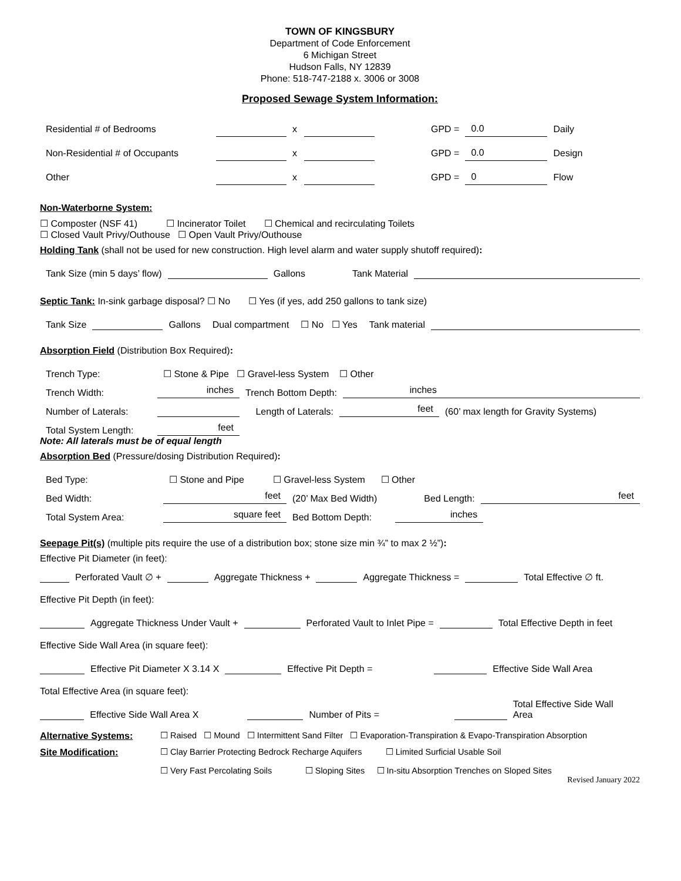TOWN OF KINGSBURY
Department of Code Enforcement
6 Michigan Street
Hudson Falls, NY 12839
Phone: 518-747-2188 x. 3006 or 3008
Proposed Sewage System Information:
| Residential # of Bedrooms | | x | | GPD = | 0.0 | Daily |
| Non-Residential # of Occupants | | x | | GPD = | 0.0 | Design |
| Other | | x | | GPD = | 0 | Flow |
Non-Waterborne System:
☐ Composter (NSF 41) ☐ Incinerator Toilet ☐ Chemical and recirculating Toilets
☐ Closed Vault Privy/Outhouse ☐ Open Vault Privy/Outhouse
Holding Tank (shall not be used for new construction. High level alarm and water supply shutoff required):
Tank Size (min 5 days’ flow) Gallons Tank Material
Septic Tank: In-sink garbage disposal? ☐ No ☐ Yes (if yes, add 250 gallons to tank size)
Tank Size Gallons Dual compartment ☐ No ☐ Yes Tank material
Absorption Field (Distribution Box Required):
Trench Type: ☐ Stone & Pipe ☐ Gravel-less System ☐ Other
Trench Width: inches Trench Bottom Depth: inches
Number of Laterals: Length of Laterals: feet (60’ max length for Gravity Systems)
Total System Length: feet
Note: All laterals must be of equal length
Absorption Bed (Pressure/dosing Distribution Required):
Bed Type: ☐ Stone and Pipe ☐ Gravel-less System ☐ Other
Bed Width: feet (20’ Max Bed Width) Bed Length: feet
Total System Area: square feet Bed Bottom Depth: inches
Seepage Pit(s) (multiple pits require the use of a distribution box; stone size min ¾” to max 2 ½”):
Effective Pit Diameter (in feet):
Perforated Vault ∅ + Aggregate Thickness + Aggregate Thickness = Total Effective ∅ ft.
Effective Pit Depth (in feet):
Aggregate Thickness Under Vault + Perforated Vault to Inlet Pipe = Total Effective Depth in feet
Effective Side Wall Area (in square feet):
Effective Pit Diameter X 3.14 X Effective Pit Depth = Effective Side Wall Area
Total Effective Area (in square feet):
Effective Side Wall Area X Number of Pits = Total Effective Side Wall Area
Alternative Systems: ☐ Raised ☐ Mound ☐ Intermittent Sand Filter ☐ Evaporation-Transpiration & Evapo-Transpiration Absorption
Site Modification: ☐ Clay Barrier Protecting Bedrock Recharge Aquifers ☐ Limited Surficial Usable Soil
☐ Very Fast Percolating Soils ☐ Sloping Sites ☐ In-situ Absorption Trenches on Sloped Sites
Revised January 2022